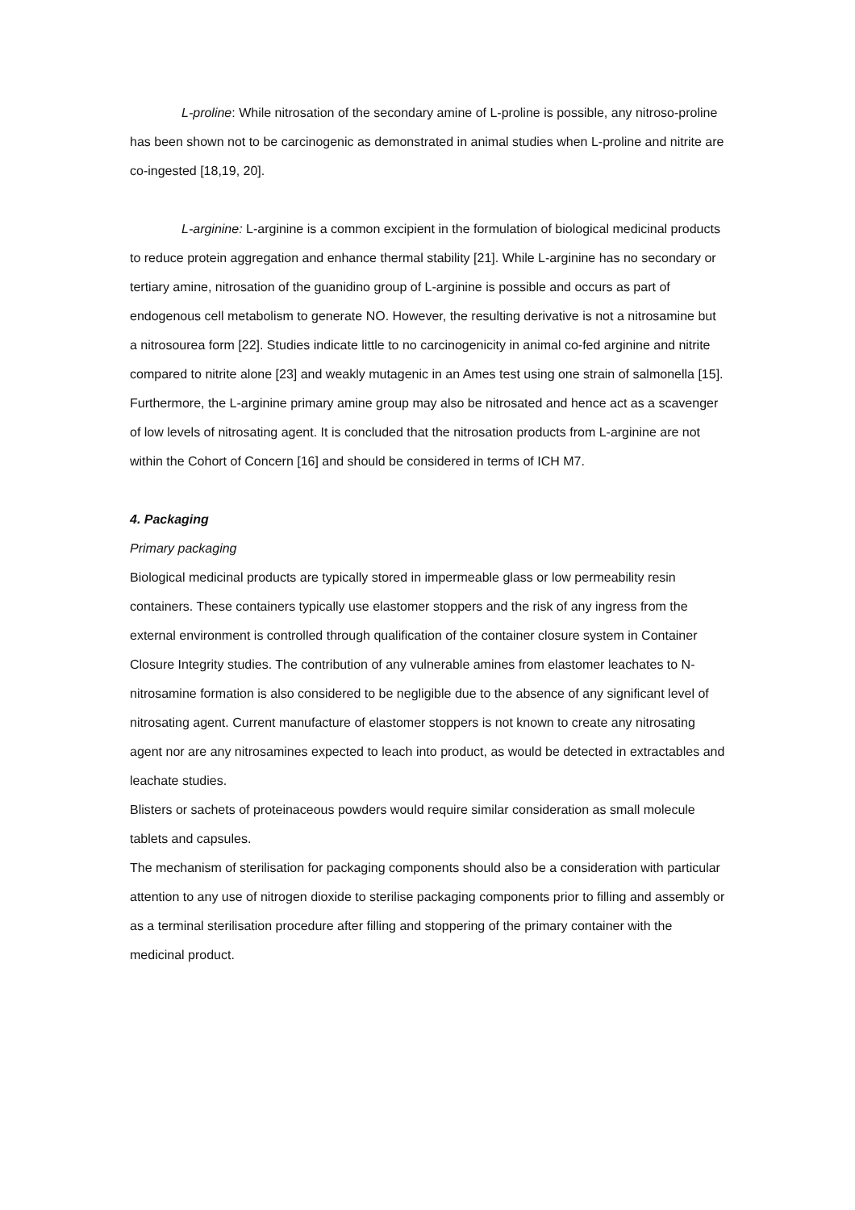L-proline: While nitrosation of the secondary amine of L-proline is possible, any nitroso-proline has been shown not to be carcinogenic as demonstrated in animal studies when L-proline and nitrite are co-ingested [18,19, 20].
L-arginine: L-arginine is a common excipient in the formulation of biological medicinal products to reduce protein aggregation and enhance thermal stability [21]. While L-arginine has no secondary or tertiary amine, nitrosation of the guanidino group of L-arginine is possible and occurs as part of endogenous cell metabolism to generate NO. However, the resulting derivative is not a nitrosamine but a nitrosourea form [22]. Studies indicate little to no carcinogenicity in animal co-fed arginine and nitrite compared to nitrite alone [23] and weakly mutagenic in an Ames test using one strain of salmonella [15]. Furthermore, the L-arginine primary amine group may also be nitrosated and hence act as a scavenger of low levels of nitrosating agent. It is concluded that the nitrosation products from L-arginine are not within the Cohort of Concern [16] and should be considered in terms of ICH M7.
4. Packaging
Primary packaging
Biological medicinal products are typically stored in impermeable glass or low permeability resin containers. These containers typically use elastomer stoppers and the risk of any ingress from the external environment is controlled through qualification of the container closure system in Container Closure Integrity studies. The contribution of any vulnerable amines from elastomer leachates to N-nitrosamine formation is also considered to be negligible due to the absence of any significant level of nitrosating agent. Current manufacture of elastomer stoppers is not known to create any nitrosating agent nor are any nitrosamines expected to leach into product, as would be detected in extractables and leachate studies.
Blisters or sachets of proteinaceous powders would require similar consideration as small molecule tablets and capsules.
The mechanism of sterilisation for packaging components should also be a consideration with particular attention to any use of nitrogen dioxide to sterilise packaging components prior to filling and assembly or as a terminal sterilisation procedure after filling and stoppering of the primary container with the medicinal product.